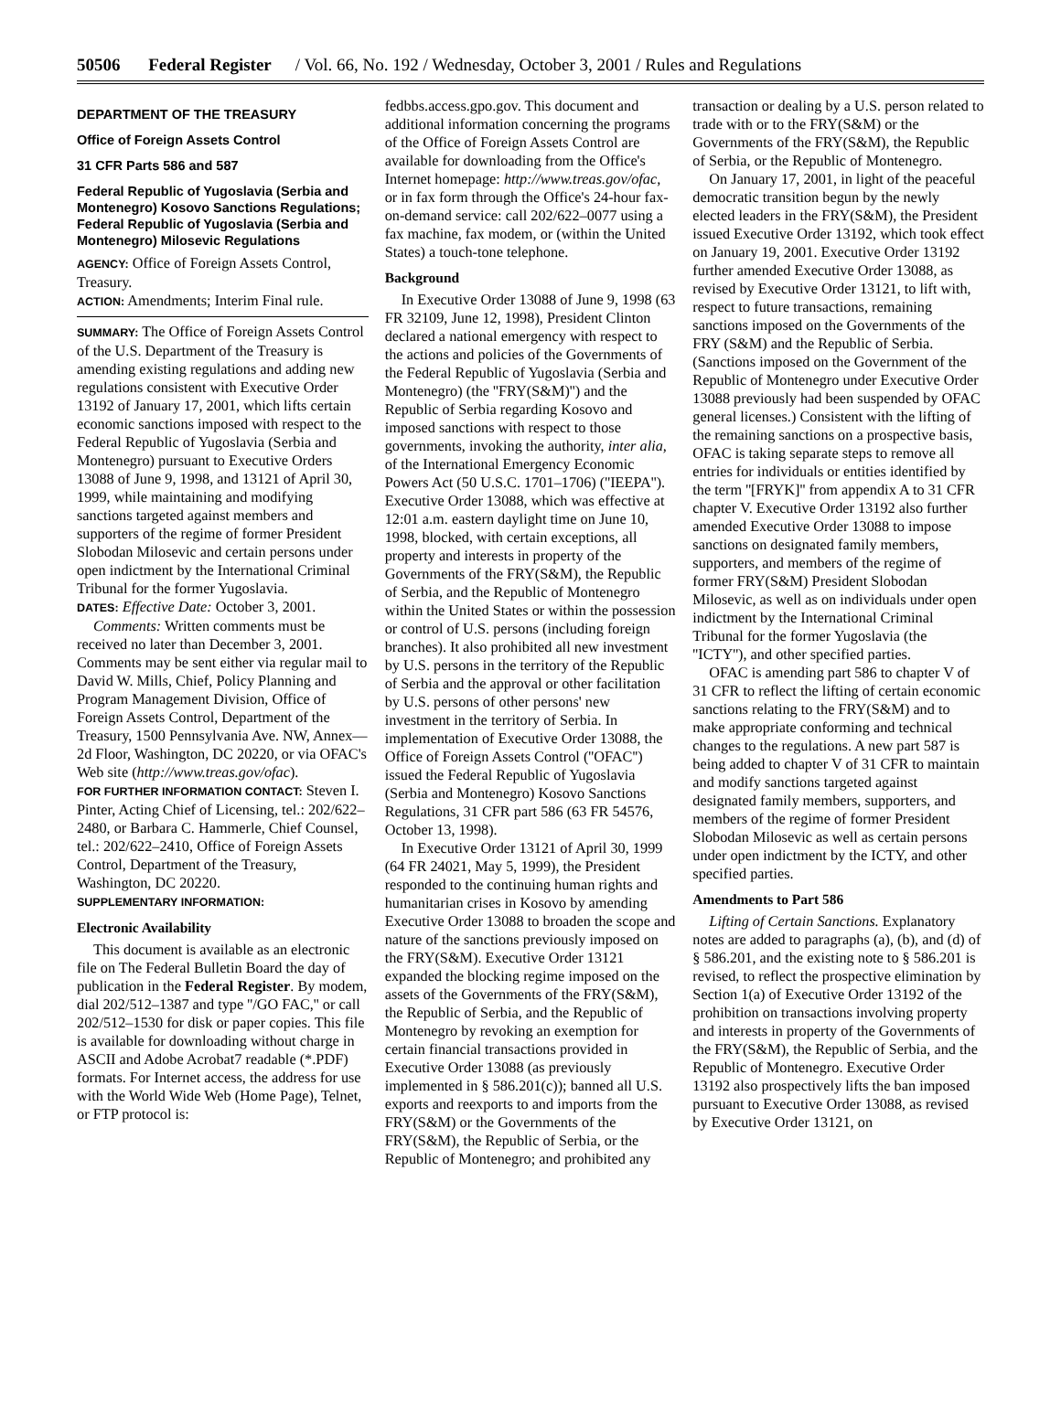50506 Federal Register / Vol. 66, No. 192 / Wednesday, October 3, 2001 / Rules and Regulations
DEPARTMENT OF THE TREASURY
Office of Foreign Assets Control
31 CFR Parts 586 and 587
Federal Republic of Yugoslavia (Serbia and Montenegro) Kosovo Sanctions Regulations; Federal Republic of Yugoslavia (Serbia and Montenegro) Milosevic Regulations
AGENCY: Office of Foreign Assets Control, Treasury.
ACTION: Amendments; Interim Final rule.
SUMMARY: The Office of Foreign Assets Control of the U.S. Department of the Treasury is amending existing regulations and adding new regulations consistent with Executive Order 13192 of January 17, 2001, which lifts certain economic sanctions imposed with respect to the Federal Republic of Yugoslavia (Serbia and Montenegro) pursuant to Executive Orders 13088 of June 9, 1998, and 13121 of April 30, 1999, while maintaining and modifying sanctions targeted against members and supporters of the regime of former President Slobodan Milosevic and certain persons under open indictment by the International Criminal Tribunal for the former Yugoslavia.
DATES: Effective Date: October 3, 2001.
Comments: Written comments must be received no later than December 3, 2001. Comments may be sent either via regular mail to David W. Mills, Chief, Policy Planning and Program Management Division, Office of Foreign Assets Control, Department of the Treasury, 1500 Pennsylvania Ave. NW, Annex—2d Floor, Washington, DC 20220, or via OFAC's Web site (http://www.treas.gov/ofac).
FOR FURTHER INFORMATION CONTACT: Steven I. Pinter, Acting Chief of Licensing, tel.: 202/622–2480, or Barbara C. Hammerle, Chief Counsel, tel.: 202/622–2410, Office of Foreign Assets Control, Department of the Treasury, Washington, DC 20220.
SUPPLEMENTARY INFORMATION:
Electronic Availability
This document is available as an electronic file on The Federal Bulletin Board the day of publication in the Federal Register. By modem, dial 202/512–1387 and type ''/GO FAC,'' or call 202/512–1530 for disk or paper copies. This file is available for downloading without charge in ASCII and Adobe Acrobat7 readable (*.PDF) formats. For Internet access, the address for use with the World Wide Web (Home Page), Telnet, or FTP protocol is:
fedbbs.access.gpo.gov. This document and additional information concerning the programs of the Office of Foreign Assets Control are available for downloading from the Office's Internet homepage: http://www.treas.gov/ofac, or in fax form through the Office's 24-hour fax-on-demand service: call 202/622–0077 using a fax machine, fax modem, or (within the United States) a touch-tone telephone.
Background
In Executive Order 13088 of June 9, 1998 (63 FR 32109, June 12, 1998), President Clinton declared a national emergency with respect to the actions and policies of the Governments of the Federal Republic of Yugoslavia (Serbia and Montenegro) (the ''FRY(S&M)'') and the Republic of Serbia regarding Kosovo and imposed sanctions with respect to those governments, invoking the authority, inter alia, of the International Emergency Economic Powers Act (50 U.S.C. 1701–1706) (''IEEPA''). Executive Order 13088, which was effective at 12:01 a.m. eastern daylight time on June 10, 1998, blocked, with certain exceptions, all property and interests in property of the Governments of the FRY(S&M), the Republic of Serbia, and the Republic of Montenegro within the United States or within the possession or control of U.S. persons (including foreign branches). It also prohibited all new investment by U.S. persons in the territory of the Republic of Serbia and the approval or other facilitation by U.S. persons of other persons' new investment in the territory of Serbia. In implementation of Executive Order 13088, the Office of Foreign Assets Control (''OFAC'') issued the Federal Republic of Yugoslavia (Serbia and Montenegro) Kosovo Sanctions Regulations, 31 CFR part 586 (63 FR 54576, October 13, 1998).
In Executive Order 13121 of April 30, 1999 (64 FR 24021, May 5, 1999), the President responded to the continuing human rights and humanitarian crises in Kosovo by amending Executive Order 13088 to broaden the scope and nature of the sanctions previously imposed on the FRY(S&M). Executive Order 13121 expanded the blocking regime imposed on the assets of the Governments of the FRY(S&M), the Republic of Serbia, and the Republic of Montenegro by revoking an exemption for certain financial transactions provided in Executive Order 13088 (as previously implemented in § 586.201(c)); banned all U.S. exports and reexports to and imports from the FRY(S&M) or the Governments of the FRY(S&M), the Republic of Serbia, or the Republic of Montenegro; and prohibited any
transaction or dealing by a U.S. person related to trade with or to the FRY(S&M) or the Governments of the FRY(S&M), the Republic of Serbia, or the Republic of Montenegro.
On January 17, 2001, in light of the peaceful democratic transition begun by the newly elected leaders in the FRY(S&M), the President issued Executive Order 13192, which took effect on January 19, 2001. Executive Order 13192 further amended Executive Order 13088, as revised by Executive Order 13121, to lift with, respect to future transactions, remaining sanctions imposed on the Governments of the FRY (S&M) and the Republic of Serbia. (Sanctions imposed on the Government of the Republic of Montenegro under Executive Order 13088 previously had been suspended by OFAC general licenses.) Consistent with the lifting of the remaining sanctions on a prospective basis, OFAC is taking separate steps to remove all entries for individuals or entities identified by the term ''[FRYK]'' from appendix A to 31 CFR chapter V. Executive Order 13192 also further amended Executive Order 13088 to impose sanctions on designated family members, supporters, and members of the regime of former FRY(S&M) President Slobodan Milosevic, as well as on individuals under open indictment by the International Criminal Tribunal for the former Yugoslavia (the ''ICTY''), and other specified parties.
OFAC is amending part 586 to chapter V of 31 CFR to reflect the lifting of certain economic sanctions relating to the FRY(S&M) and to make appropriate conforming and technical changes to the regulations. A new part 587 is being added to chapter V of 31 CFR to maintain and modify sanctions targeted against designated family members, supporters, and members of the regime of former President Slobodan Milosevic as well as certain persons under open indictment by the ICTY, and other specified parties.
Amendments to Part 586
Lifting of Certain Sanctions. Explanatory notes are added to paragraphs (a), (b), and (d) of § 586.201, and the existing note to § 586.201 is revised, to reflect the prospective elimination by Section 1(a) of Executive Order 13192 of the prohibition on transactions involving property and interests in property of the Governments of the FRY(S&M), the Republic of Serbia, and the Republic of Montenegro. Executive Order 13192 also prospectively lifts the ban imposed pursuant to Executive Order 13088, as revised by Executive Order 13121, on